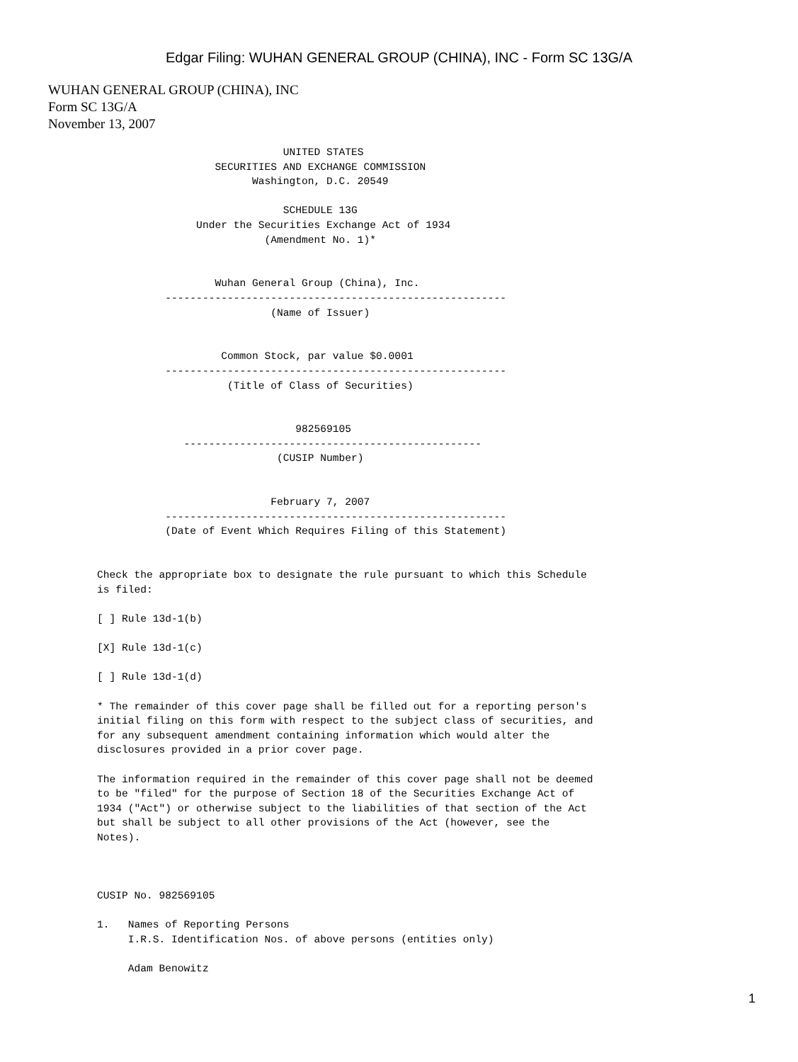Edgar Filing: WUHAN GENERAL GROUP (CHINA), INC - Form SC 13G/A
WUHAN GENERAL GROUP (CHINA), INC
Form SC 13G/A
November 13, 2007
                              UNITED STATES
                   SECURITIES AND EXCHANGE COMMISSION
                         Washington, D.C. 20549

                              SCHEDULE 13G
                Under the Securities Exchange Act of 1934
                           (Amendment No. 1)*


                   Wuhan General Group (China), Inc.
           -------------------------------------------------------
                            (Name of Issuer)


                    Common Stock, par value $0.0001
           -------------------------------------------------------
                     (Title of Class of Securities)


                                982569105
              ------------------------------------------------
                             (CUSIP Number)


                            February 7, 2007
           -------------------------------------------------------
           (Date of Event Which Requires Filing of this Statement)


Check the appropriate box to designate the rule pursuant to which this Schedule
is filed:

[ ] Rule 13d-1(b)

[X] Rule 13d-1(c)

[ ] Rule 13d-1(d)

* The remainder of this cover page shall be filled out for a reporting person's
initial filing on this form with respect to the subject class of securities, and
for any subsequent amendment containing information which would alter the
disclosures provided in a prior cover page.

The information required in the remainder of this cover page shall not be deemed
to be "filed" for the purpose of Section 18 of the Securities Exchange Act of
1934 ("Act") or otherwise subject to the liabilities of that section of the Act
but shall be subject to all other provisions of the Act (however, see the
Notes).



CUSIP No. 982569105

1.   Names of Reporting Persons
     I.R.S. Identification Nos. of above persons (entities only)

     Adam Benowitz
1